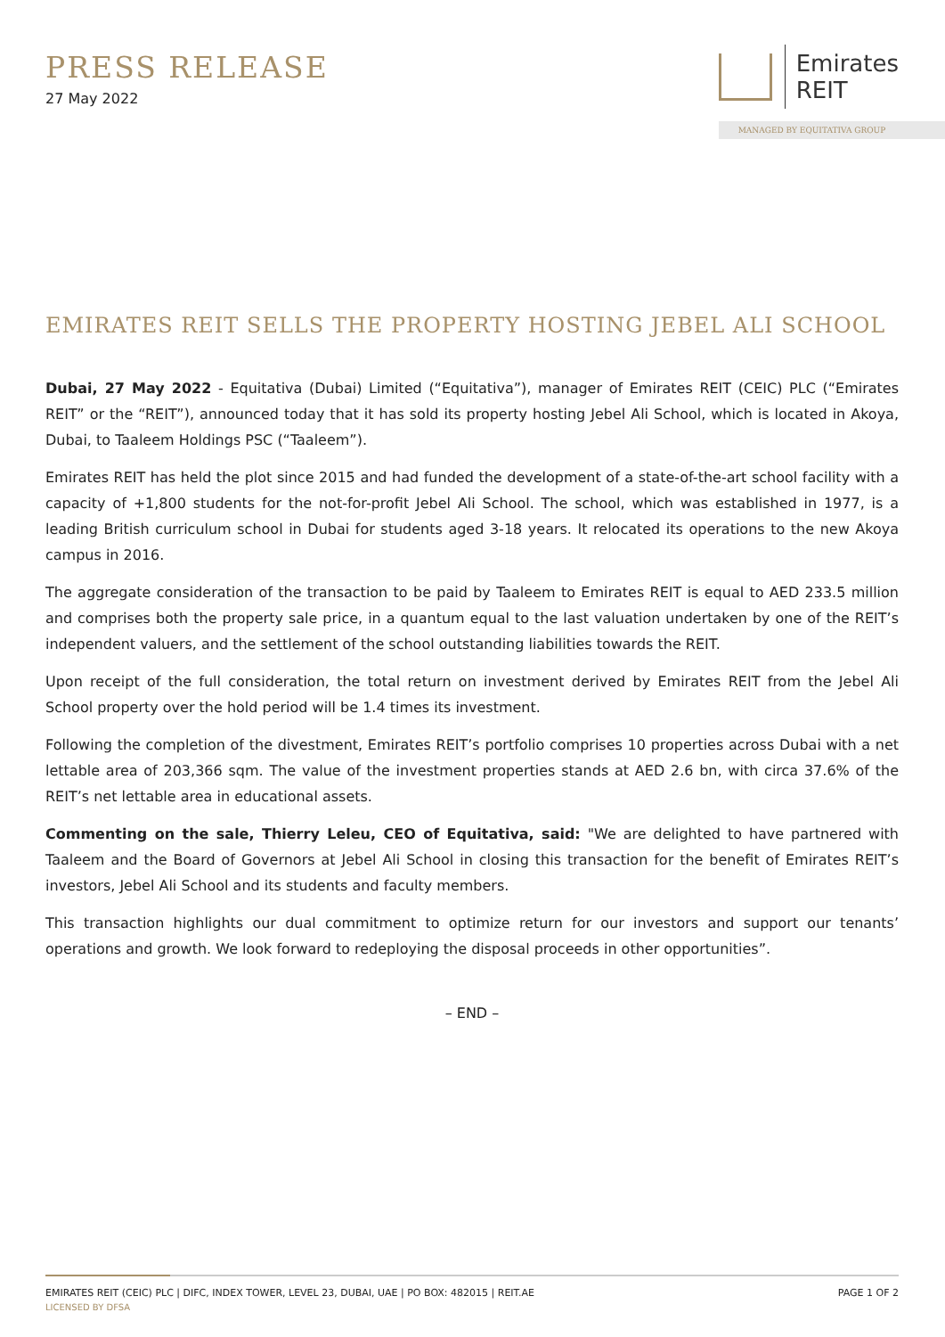PRESS RELEASE
27 May 2022
Emirates
REIT
MANAGED BY EQUITATIVA GROUP
EMIRATES REIT SELLS THE PROPERTY HOSTING JEBEL ALI SCHOOL
Dubai, 27 May 2022 - Equitativa (Dubai) Limited (“Equitativa”), manager of Emirates REIT (CEIC) PLC (“Emirates REIT” or the “REIT”), announced today that it has sold its property hosting Jebel Ali School, which is located in Akoya, Dubai, to Taaleem Holdings PSC (“Taaleem”).
Emirates REIT has held the plot since 2015 and had funded the development of a state-of-the-art school facility with a capacity of +1,800 students for the not-for-profit Jebel Ali School. The school, which was established in 1977, is a leading British curriculum school in Dubai for students aged 3-18 years. It relocated its operations to the new Akoya campus in 2016.
The aggregate consideration of the transaction to be paid by Taaleem to Emirates REIT is equal to AED 233.5 million and comprises both the property sale price, in a quantum equal to the last valuation undertaken by one of the REIT’s independent valuers, and the settlement of the school outstanding liabilities towards the REIT.
Upon receipt of the full consideration, the total return on investment derived by Emirates REIT from the Jebel Ali School property over the hold period will be 1.4 times its investment.
Following the completion of the divestment, Emirates REIT’s portfolio comprises 10 properties across Dubai with a net lettable area of 203,366 sqm. The value of the investment properties stands at AED 2.6 bn, with circa 37.6% of the REIT’s net lettable area in educational assets.
Commenting on the sale, Thierry Leleu, CEO of Equitativa, said: "We are delighted to have partnered with Taaleem and the Board of Governors at Jebel Ali School in closing this transaction for the benefit of Emirates REIT’s investors, Jebel Ali School and its students and faculty members.
This transaction highlights our dual commitment to optimize return for our investors and support our tenants’ operations and growth. We look forward to redeploying the disposal proceeds in other opportunities”.
– END –
EMIRATES REIT (CEIC) PLC | DIFC, INDEX TOWER, LEVEL 23, DUBAI, UAE | PO BOX: 482015 | REIT.AE PAGE 1 OF 2
LICENSED BY DFSA